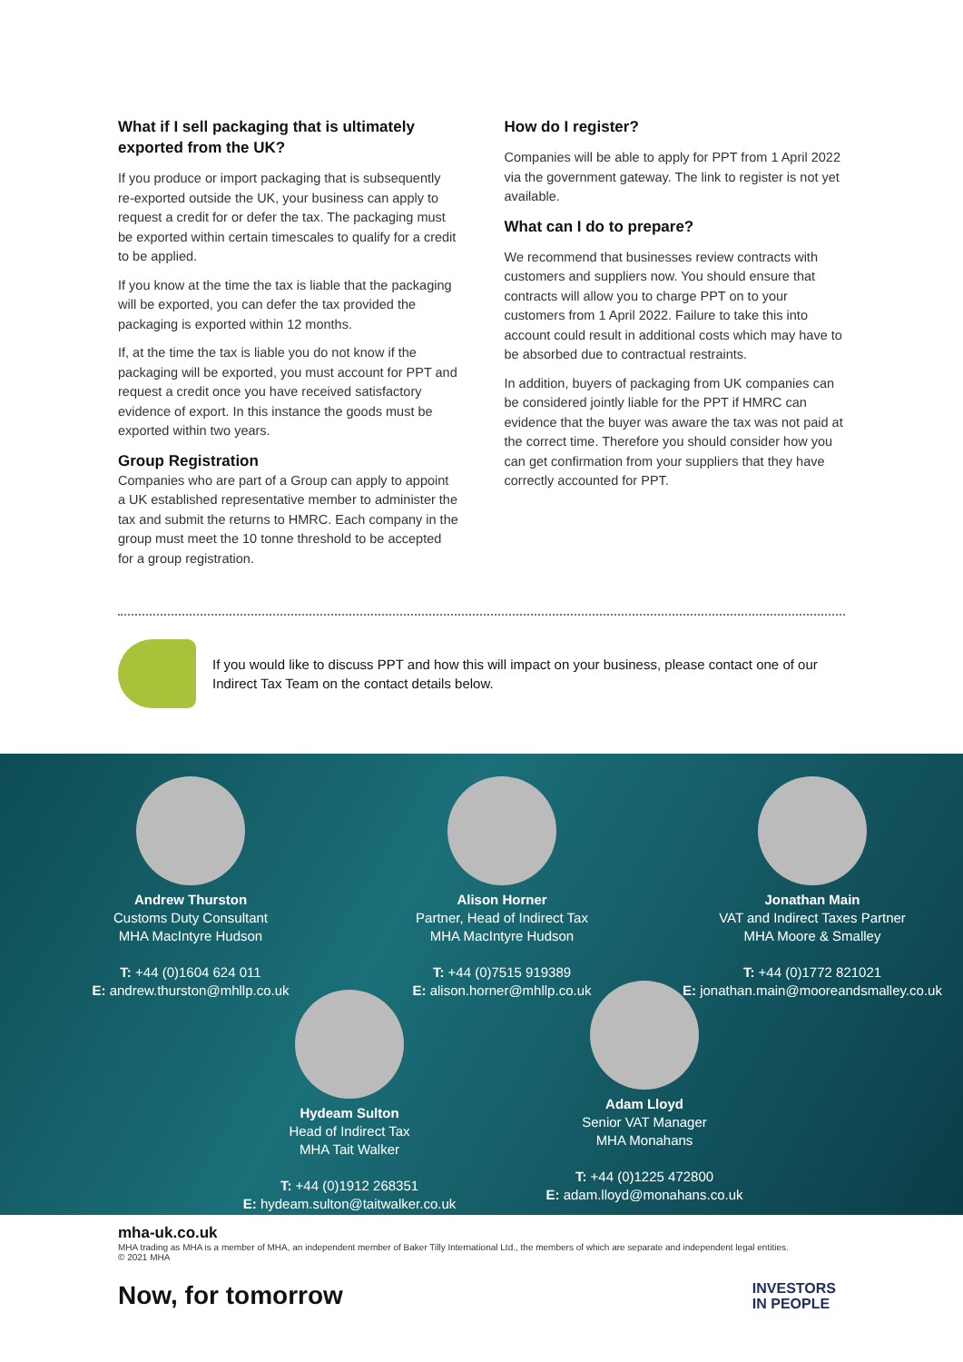What if I sell packaging that is ultimately exported from the UK?
If you produce or import packaging that is subsequently re-exported outside the UK, your business can apply to request a credit for or defer the tax. The packaging must be exported within certain timescales to qualify for a credit to be applied.
If you know at the time the tax is liable that the packaging will be exported, you can defer the tax provided the packaging is exported within 12 months.
If, at the time the tax is liable you do not know if the packaging will be exported, you must account for PPT and request a credit once you have received satisfactory evidence of export. In this instance the goods must be exported within two years.
Group Registration
Companies who are part of a Group can apply to appoint a UK established representative member to administer the tax and submit the returns to HMRC. Each company in the group must meet the 10 tonne threshold to be accepted for a group registration.
How do I register?
Companies will be able to apply for PPT from 1 April 2022 via the government gateway. The link to register is not yet available.
What can I do to prepare?
We recommend that businesses review contracts with customers and suppliers now. You should ensure that contracts will allow you to charge PPT on to your customers from 1 April 2022. Failure to take this into account could result in additional costs which may have to be absorbed due to contractual restraints.
In addition, buyers of packaging from UK companies can be considered jointly liable for the PPT if HMRC can evidence that the buyer was aware the tax was not paid at the correct time. Therefore you should consider how you can get confirmation from your suppliers that they have correctly accounted for PPT.
If you would like to discuss PPT and how this will impact on your business, please contact one of our Indirect Tax Team on the contact details below.
Andrew Thurston
Customs Duty Consultant
MHA MacIntyre Hudson
T: +44 (0)1604 624 011
E: andrew.thurston@mhllp.co.uk
Alison Horner
Partner, Head of Indirect Tax
MHA MacIntyre Hudson
T: +44 (0)7515 919389
E: alison.horner@mhllp.co.uk
Jonathan Main
VAT and Indirect Taxes Partner
MHA Moore & Smalley
T: +44 (0)1772 821021
E: jonathan.main@mooreandsmalley.co.uk
Hydeam Sulton
Head of Indirect Tax
MHA Tait Walker
T: +44 (0)1912 268351
E: hydeam.sulton@taitwalker.co.uk
Adam Lloyd
Senior VAT Manager
MHA Monahans
T: +44 (0)1225 472800
E: adam.lloyd@monahans.co.uk
mha-uk.co.uk
MHA trading as MHA is a member of MHA, an independent member of Baker Tilly International Ltd., the members of which are separate and independent legal entities.
© 2021 MHA
Now, for tomorrow
INVESTORS
IN PEOPLE